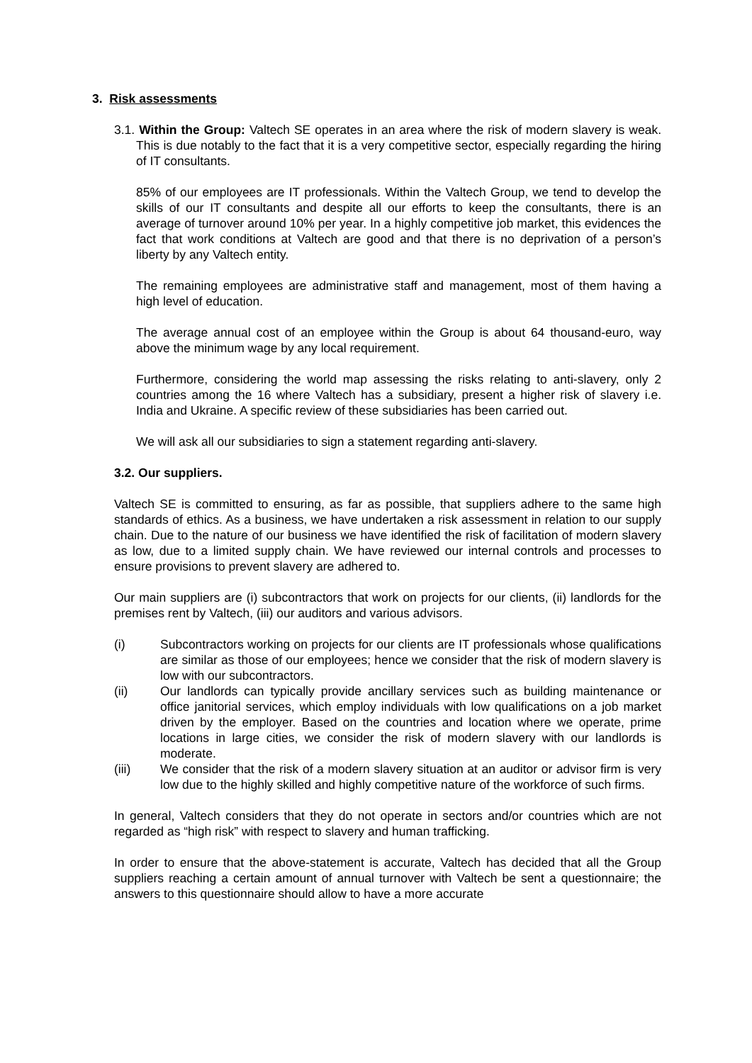3. Risk assessments
3.1. Within the Group: Valtech SE operates in an area where the risk of modern slavery is weak. This is due notably to the fact that it is a very competitive sector, especially regarding the hiring of IT consultants.
85% of our employees are IT professionals. Within the Valtech Group, we tend to develop the skills of our IT consultants and despite all our efforts to keep the consultants, there is an average of turnover around 10% per year. In a highly competitive job market, this evidences the fact that work conditions at Valtech are good and that there is no deprivation of a person’s liberty by any Valtech entity.
The remaining employees are administrative staff and management, most of them having a high level of education.
The average annual cost of an employee within the Group is about 64 thousand-euro, way above the minimum wage by any local requirement.
Furthermore, considering the world map assessing the risks relating to anti-slavery, only 2 countries among the 16 where Valtech has a subsidiary, present a higher risk of slavery i.e. India and Ukraine. A specific review of these subsidiaries has been carried out.
We will ask all our subsidiaries to sign a statement regarding anti-slavery.
3.2. Our suppliers.
Valtech SE is committed to ensuring, as far as possible, that suppliers adhere to the same high standards of ethics. As a business, we have undertaken a risk assessment in relation to our supply chain. Due to the nature of our business we have identified the risk of facilitation of modern slavery as low, due to a limited supply chain. We have reviewed our internal controls and processes to ensure provisions to prevent slavery are adhered to.
Our main suppliers are (i) subcontractors that work on projects for our clients, (ii) landlords for the premises rent by Valtech, (iii) our auditors and various advisors.
(i) Subcontractors working on projects for our clients are IT professionals whose qualifications are similar as those of our employees; hence we consider that the risk of modern slavery is low with our subcontractors.
(ii) Our landlords can typically provide ancillary services such as building maintenance or office janitorial services, which employ individuals with low qualifications on a job market driven by the employer. Based on the countries and location where we operate, prime locations in large cities, we consider the risk of modern slavery with our landlords is moderate.
(iii) We consider that the risk of a modern slavery situation at an auditor or advisor firm is very low due to the highly skilled and highly competitive nature of the workforce of such firms.
In general, Valtech considers that they do not operate in sectors and/or countries which are not regarded as “high risk” with respect to slavery and human trafficking.
In order to ensure that the above-statement is accurate, Valtech has decided that all the Group suppliers reaching a certain amount of annual turnover with Valtech be sent a questionnaire; the answers to this questionnaire should allow to have a more accurate